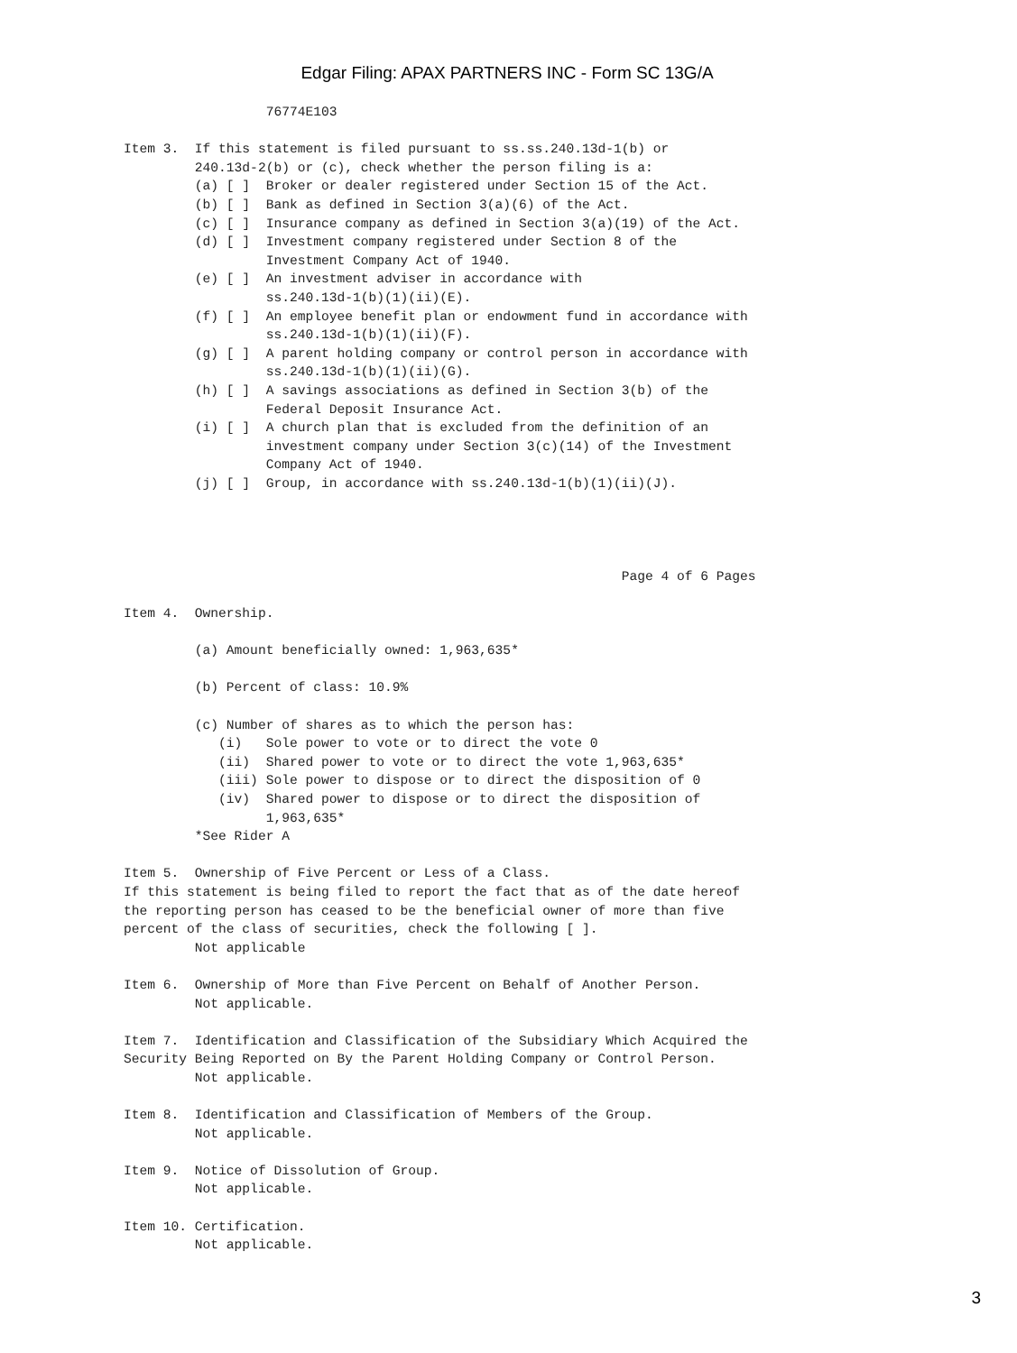Edgar Filing: APAX PARTNERS INC - Form SC 13G/A
                  76774E103

Item 3.  If this statement is filed pursuant to ss.ss.240.13d-1(b) or
         240.13d-2(b) or (c), check whether the person filing is a:
         (a) [ ]  Broker or dealer registered under Section 15 of the Act.
         (b) [ ]  Bank as defined in Section 3(a)(6) of the Act.
         (c) [ ]  Insurance company as defined in Section 3(a)(19) of the Act.
         (d) [ ]  Investment company registered under Section 8 of the
                  Investment Company Act of 1940.
         (e) [ ]  An investment adviser in accordance with
                  ss.240.13d-1(b)(1)(ii)(E).
         (f) [ ]  An employee benefit plan or endowment fund in accordance with
                  ss.240.13d-1(b)(1)(ii)(F).
         (g) [ ]  A parent holding company or control person in accordance with
                  ss.240.13d-1(b)(1)(ii)(G).
         (h) [ ]  A savings associations as defined in Section 3(b) of the
                  Federal Deposit Insurance Act.
         (i) [ ]  A church plan that is excluded from the definition of an
                  investment company under Section 3(c)(14) of the Investment
                  Company Act of 1940.
         (j) [ ]  Group, in accordance with ss.240.13d-1(b)(1)(ii)(J).




                                                               Page 4 of 6 Pages

Item 4.  Ownership.

         (a) Amount beneficially owned: 1,963,635*

         (b) Percent of class: 10.9%

         (c) Number of shares as to which the person has:
            (i)   Sole power to vote or to direct the vote 0
            (ii)  Shared power to vote or to direct the vote 1,963,635*
            (iii) Sole power to dispose or to direct the disposition of 0
            (iv)  Shared power to dispose or to direct the disposition of
                  1,963,635*
         *See Rider A

Item 5.  Ownership of Five Percent or Less of a Class.
If this statement is being filed to report the fact that as of the date hereof
the reporting person has ceased to be the beneficial owner of more than five
percent of the class of securities, check the following [ ].
         Not applicable

Item 6.  Ownership of More than Five Percent on Behalf of Another Person.
         Not applicable.

Item 7.  Identification and Classification of the Subsidiary Which Acquired the
Security Being Reported on By the Parent Holding Company or Control Person.
         Not applicable.

Item 8.  Identification and Classification of Members of the Group.
         Not applicable.

Item 9.  Notice of Dissolution of Group.
         Not applicable.

Item 10. Certification.
         Not applicable.
3